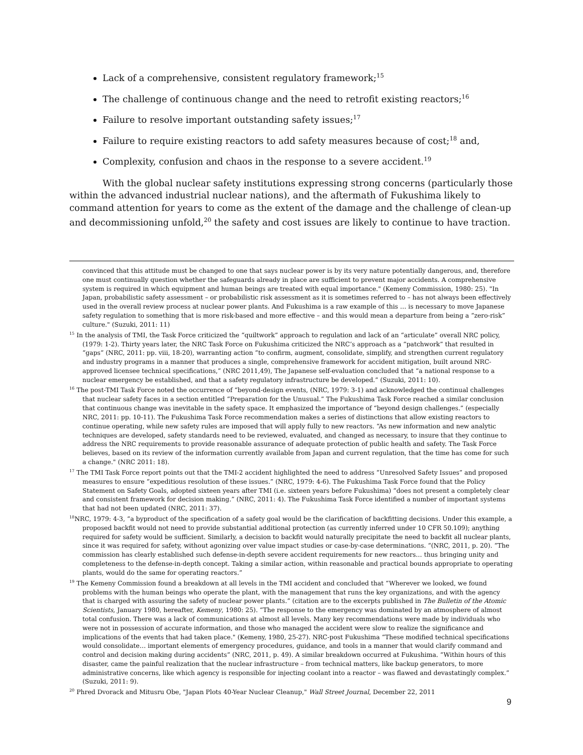Lack of a comprehensive, consistent regulatory framework;<sup>15</sup>
The challenge of continuous change and the need to retrofit existing reactors;<sup>16</sup>
Failure to resolve important outstanding safety issues;<sup>17</sup>
Failure to require existing reactors to add safety measures because of cost;<sup>18</sup> and,
Complexity, confusion and chaos in the response to a severe accident.<sup>19</sup>
With the global nuclear safety institutions expressing strong concerns (particularly those within the advanced industrial nuclear nations), and the aftermath of Fukushima likely to command attention for years to come as the extent of the damage and the challenge of clean-up and decommissioning unfold,<sup>20</sup> the safety and cost issues are likely to continue to have traction.
convinced that this attitude must be changed to one that says nuclear power is by its very nature potentially dangerous, and, therefore one must continually question whether the safeguards already in place are sufficient to prevent major accidents. A comprehensive system is required in which equipment and human beings are treated with equal importance." (Kemeny Commission, 1980: 25). "In Japan, probabilistic safety assessment – or probabilistic risk assessment as it is sometimes referred to – has not always been effectively used in the overall review process at nuclear power plants. And Fukushima is a raw example of this … is necessary to move Japanese safety regulation to something that is more risk-based and more effective – and this would mean a departure from being a “zero-risk” culture." (Suzuki, 2011: 11)
<sup>15</sup> In the analysis of TMI, the Task Force criticized the “quiltwork” approach to regulation and lack of an “articulate” overall NRC policy, (1979: 1-2). Thirty years later, the NRC Task Force on Fukushima criticized the NRC’s approach as a “patchwork” that resulted in “gaps” (NRC, 2011: pp. viii, 18-20), warranting action “to confirm, augment, consolidate, simplify, and strengthen current regulatory and industry programs in a manner that produces a single, comprehensive framework for accident mitigation, built around NRC-approved licensee technical specifications,” (NRC 2011,49), The Japanese self-evaluation concluded that “a national response to a nuclear emergency be established, and that a safety regulatory infrastructure be developed.” (Suzuki, 2011: 10).
<sup>16</sup> The post-TMI Task Force noted the occurrence of “beyond-design events, (NRC, 1979: 3-1) and acknowledged the continual challenges that nuclear safety faces in a section entitled “Preparation for the Unusual.” The Fukushima Task Force reached a similar conclusion that continuous change was inevitable in the safety space. It emphasized the importance of “beyond design challenges.” (especially NRC, 2011: pp. 10-11). The Fukushima Task Force recommendation makes a series of distinctions that allow existing reactors to continue operating, while new safety rules are imposed that will apply fully to new reactors. “As new information and new analytic techniques are developed, safety standards need to be reviewed, evaluated, and changed as necessary, to insure that they continue to address the NRC requirements to provide reasonable assurance of adequate protection of public health and safety. The Task Force believes, based on its review of the information currently available from Japan and current regulation, that the time has come for such a change." (NRC 2011: 18).
<sup>17</sup> The TMI Task Force report points out that the TMI-2 accident highlighted the need to address “Unresolved Safety Issues” and proposed measures to ensure “expeditious resolution of these issues.” (NRC, 1979: 4-6). The Fukushima Task Force found that the Policy Statement on Safety Goals, adopted sixteen years after TMI (i.e. sixteen years before Fukushima) “does not present a completely clear and consistent framework for decision making.” (NRC, 2011: 4). The Fukushima Task Force identified a number of important systems that had not been updated (NRC, 2011: 37).
<sup>18</sup>NRC, 1979: 4-3, “a byproduct of the specification of a safety goal would be the clarification of backfitting decisions. Under this example, a proposed backfit would not need to provide substantial additional protection (as currently inferred under 10 CFR 50.109); anything required for safety would be sufficient. Similarly, a decision to backfit would naturally precipitate the need to backfit all nuclear plants, since it was required for safety, without agonizing over value impact studies or case-by-case determinations. “(NRC, 2011, p. 20). “The commission has clearly established such defense-in-depth severe accident requirements for new reactors… thus bringing unity and completeness to the defense-in-depth concept. Taking a similar action, within reasonable and practical bounds appropriate to operating plants, would do the same for operating reactors.”
<sup>19</sup> The Kemeny Commission found a breakdown at all levels in the TMI accident and concluded that “Wherever we looked, we found problems with the human beings who operate the plant, with the management that runs the key organizations, and with the agency that is charged with assuring the safety of nuclear power plants.” (citation are to the excerpts published in The Bulletin of the Atomic Scientists, January 1980, hereafter, Kemeny, 1980: 25). “The response to the emergency was dominated by an atmosphere of almost total confusion. There was a lack of communications at almost all levels. Many key recommendations were made by individuals who were not in possession of accurate information, and those who managed the accident were slow to realize the significance and implications of the events that had taken place." (Kemeny, 1980, 25-27). NRC-post Fukushima “These modified technical specifications would consolidate… important elements of emergency procedures, guidance, and tools in a manner that would clarify command and control and decision making during accidents” (NRC, 2011, p. 49). A similar breakdown occurred at Fukushima. “Within hours of this disaster, came the painful realization that the nuclear infrastructure – from technical matters, like backup generators, to more administrative concerns, like which agency is responsible for injecting coolant into a reactor – was flawed and devastatingly complex.” (Suzuki, 2011: 9).
<sup>20</sup> Phred Dvorack and Mitusru Obe, "Japan Plots 40-Year Nuclear Cleanup," Wall Street Journal, December 22, 2011
9